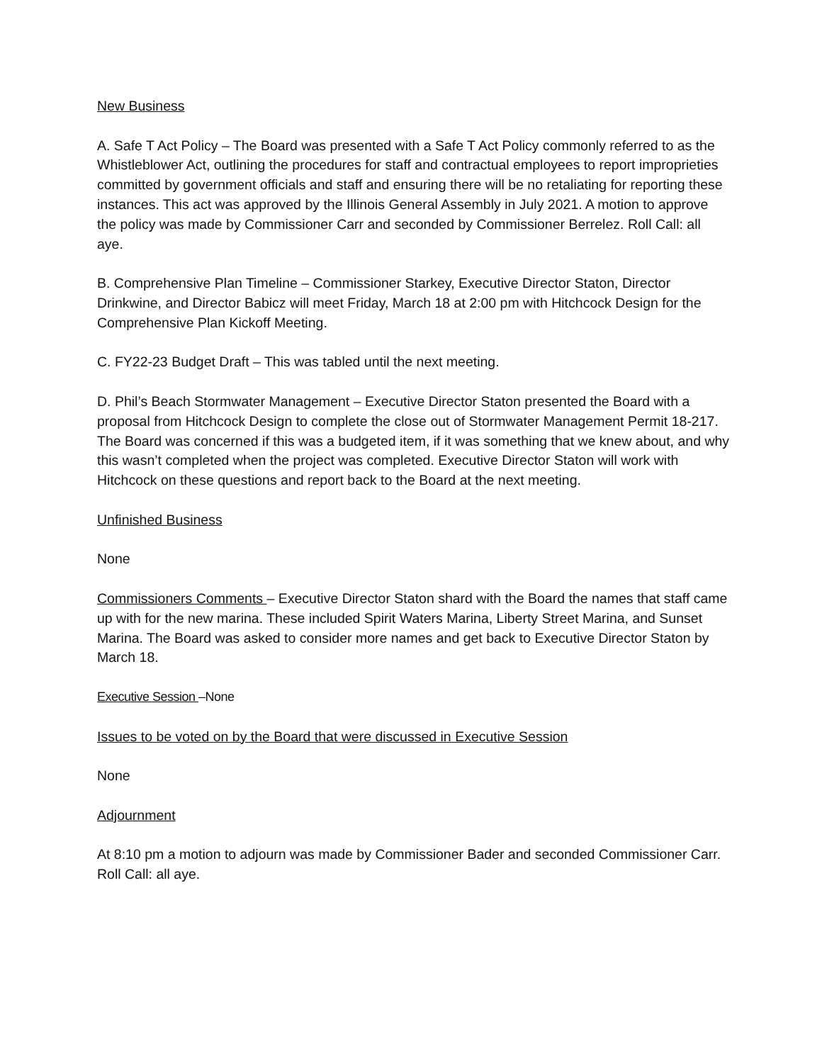New Business
A. Safe T Act Policy – The Board was presented with a Safe T Act Policy commonly referred to as the Whistleblower Act, outlining the procedures for staff and contractual employees to report improprieties committed by government officials and staff and ensuring there will be no retaliating for reporting these instances. This act was approved by the Illinois General Assembly in July 2021. A motion to approve the policy was made by Commissioner Carr and seconded by Commissioner Berrelez. Roll Call: all aye.
B. Comprehensive Plan Timeline – Commissioner Starkey, Executive Director Staton, Director Drinkwine, and Director Babicz will meet Friday, March 18 at 2:00 pm with Hitchcock Design for the Comprehensive Plan Kickoff Meeting.
C. FY22-23 Budget Draft – This was tabled until the next meeting.
D. Phil’s Beach Stormwater Management – Executive Director Staton presented the Board with a proposal from Hitchcock Design to complete the close out of Stormwater Management Permit 18-217. The Board was concerned if this was a budgeted item, if it was something that we knew about, and why this wasn’t completed when the project was completed. Executive Director Staton will work with Hitchcock on these questions and report back to the Board at the next meeting.
Unfinished Business
None
Commissioners Comments – Executive Director Staton shard with the Board the names that staff came up with for the new marina. These included Spirit Waters Marina, Liberty Street Marina, and Sunset Marina. The Board was asked to consider more names and get back to Executive Director Staton by March 18.
Executive Session –None
Issues to be voted on by the Board that were discussed in Executive Session
None
Adjournment
At 8:10 pm a motion to adjourn was made by Commissioner Bader and seconded Commissioner Carr. Roll Call: all aye.